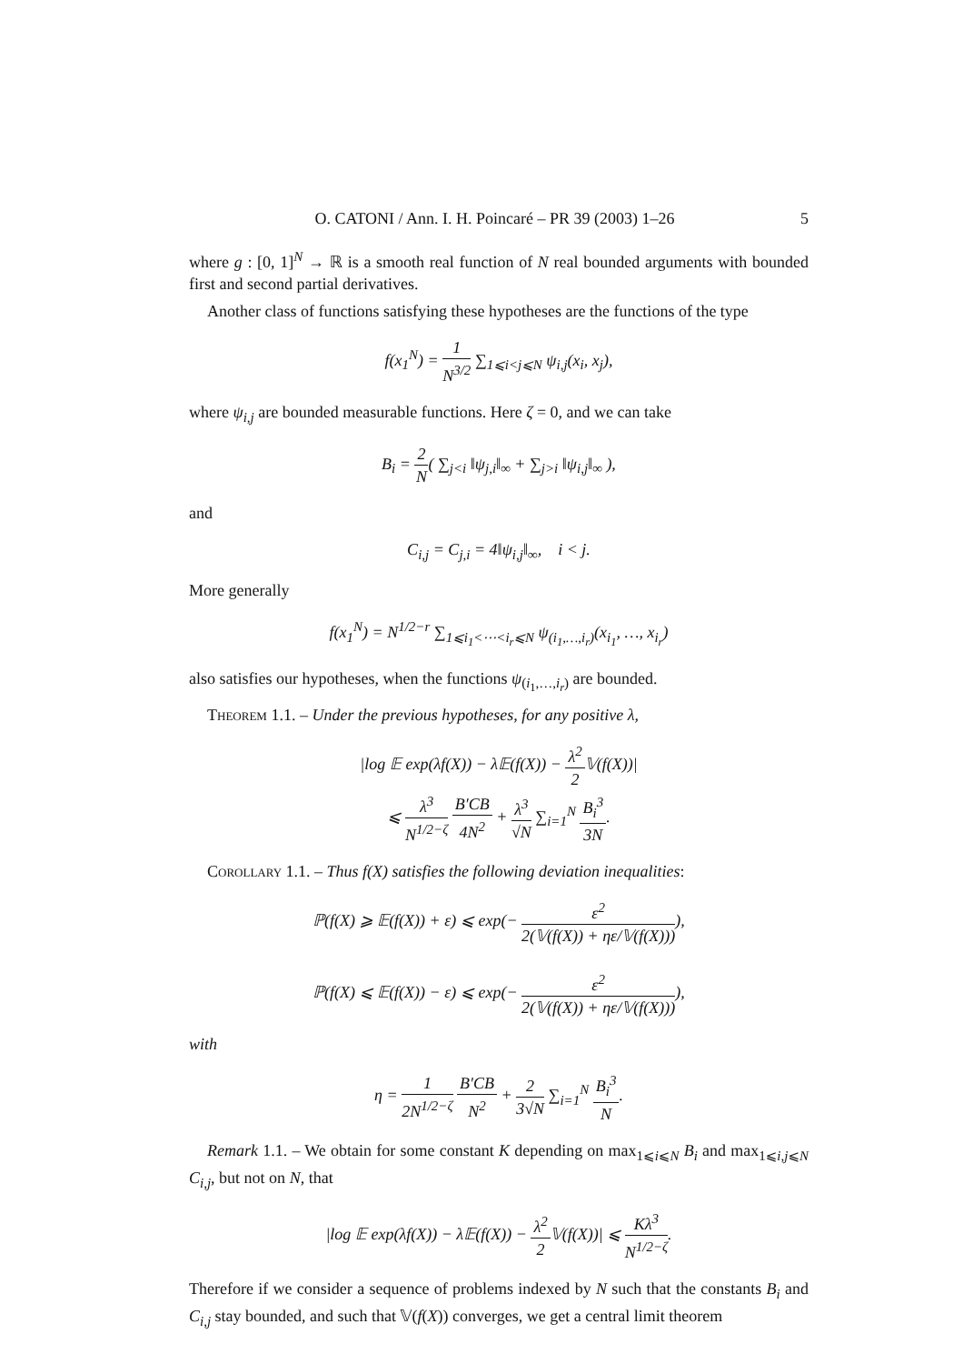O. CATONI / Ann. I. H. Poincaré – PR 39 (2003) 1–26 5
where g : [0, 1]<sup>N</sup> → ℝ is a smooth real function of N real bounded arguments with bounded first and second partial derivatives.
Another class of functions satisfying these hypotheses are the functions of the type
f(x<sub>1</sub><sup>N</sup>) = 1 N<sup>3/2</sup> ∑<sub>1⩽i<j⩽N</sub> ψ<sub>i,j</sub>(x<sub>i</sub>, x<sub>j</sub>),
where ψ<sub>i,j</sub> are bounded measurable functions. Here ζ = 0, and we can take
B<sub>i</sub> = 2 N( ∑<sub>j<i</sub> ‖ψ<sub>j,i</sub>‖<sub>∞</sub> + ∑<sub>j>i</sub> ‖ψ<sub>i,j</sub>‖<sub>∞</sub> ),
and
C<sub>i,j</sub> = C<sub>j,i</sub> = 4‖ψ<sub>i,j</sub>‖<sub>∞</sub>, i < j.
More generally
f(x<sub>1</sub><sup>N</sup>) = N<sup>1/2−r</sup> ∑<sub>1⩽i<sub>1</sub><⋯<i<sub>r</sub>⩽N</sub> ψ<sub>(i<sub>1</sub>,…,i<sub>r</sub>)</sub>(x<sub>i<sub>1</sub></sub>, …, x<sub>i<sub>r</sub></sub>)
also satisfies our hypotheses, when the functions ψ<sub>(i<sub>1</sub>,…,i<sub>r</sub>)</sub> are bounded.
Theorem 1.1. – Under the previous hypotheses, for any positive λ,
|log 𝔼 exp(λf(X)) − λ𝔼(f(X)) − λ<sup>2</sup> 2 𝕍(f(X))|
⩽ λ<sup>3</sup> N<sup>1/2−ζ</sup> B′CB 4N<sup>2</sup> + λ<sup>3</sup> √N ∑<sub>i=1</sub><sup>N</sup> B<sub>i</sub><sup>3</sup> 3N.
Corollary 1.1. – Thus f(X) satisfies the following deviation inequalities:
ℙ(f(X) ⩾ 𝔼(f(X)) + ε) ⩽ exp(− ε<sup>2</sup> 2(𝕍(f(X)) + ηε/𝕍(f(X)))),
ℙ(f(X) ⩽ 𝔼(f(X)) − ε) ⩽ exp(− ε<sup>2</sup> 2(𝕍(f(X)) + ηε/𝕍(f(X)))),
with
η = 1 2N<sup>1/2−ζ</sup> B′CB N<sup>2</sup> + 2 3√N ∑<sub>i=1</sub><sup>N</sup> B<sub>i</sub><sup>3</sup> N.
Remark 1.1. – We obtain for some constant K depending on max<sub>1⩽i⩽N</sub> B<sub>i</sub> and max<sub>1⩽i,j⩽N</sub> C<sub>i,j</sub>, but not on N, that
|log 𝔼 exp(λf(X)) − λ𝔼(f(X)) − λ<sup>2</sup> 2 𝕍(f(X))| ⩽ Kλ<sup>3</sup> N<sup>1/2−ζ</sup>.
Therefore if we consider a sequence of problems indexed by N such that the constants B<sub>i</sub> and C<sub>i,j</sub> stay bounded, and such that 𝕍(f(X)) converges, we get a central limit theorem